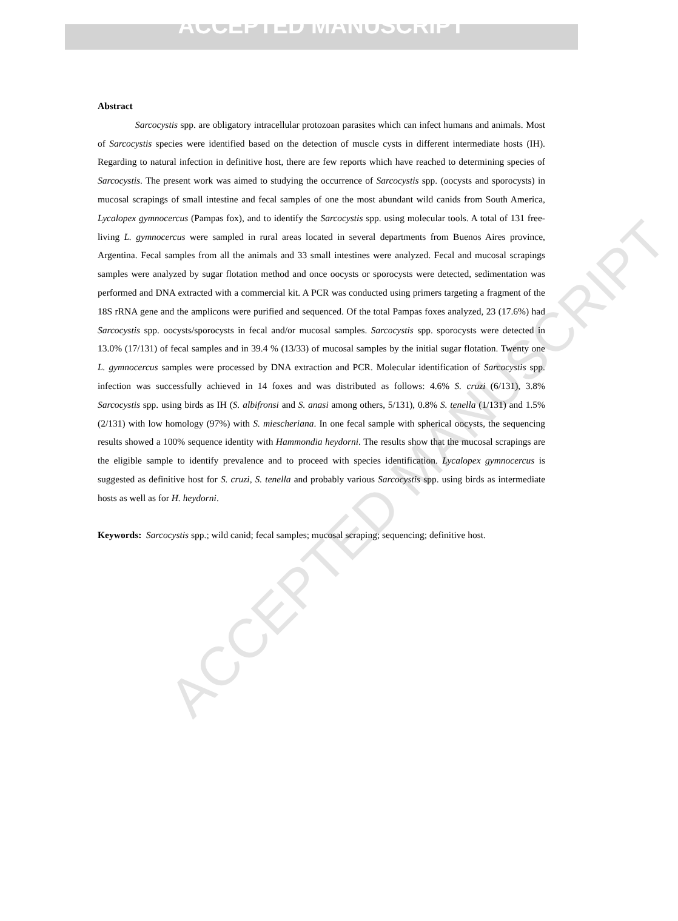ACCEPTED MANUSCRIPT
ACCEPTED MANUSCRIPT
Abstract
Sarcocystis spp. are obligatory intracellular protozoan parasites which can infect humans and animals. Most of Sarcocystis species were identified based on the detection of muscle cysts in different intermediate hosts (IH). Regarding to natural infection in definitive host, there are few reports which have reached to determining species of Sarcocystis. The present work was aimed to studying the occurrence of Sarcocystis spp. (oocysts and sporocysts) in mucosal scrapings of small intestine and fecal samples of one the most abundant wild canids from South America, Lycalopex gymnocercus (Pampas fox), and to identify the Sarcocystis spp. using molecular tools. A total of 131 free-living L. gymnocercus were sampled in rural areas located in several departments from Buenos Aires province, Argentina. Fecal samples from all the animals and 33 small intestines were analyzed. Fecal and mucosal scrapings samples were analyzed by sugar flotation method and once oocysts or sporocysts were detected, sedimentation was performed and DNA extracted with a commercial kit. A PCR was conducted using primers targeting a fragment of the 18S rRNA gene and the amplicons were purified and sequenced. Of the total Pampas foxes analyzed, 23 (17.6%) had Sarcocystis spp. oocysts/sporocysts in fecal and/or mucosal samples. Sarcocystis spp. sporocysts were detected in 13.0% (17/131) of fecal samples and in 39.4 % (13/33) of mucosal samples by the initial sugar flotation. Twenty one L. gymnocercus samples were processed by DNA extraction and PCR. Molecular identification of Sarcocystis spp. infection was successfully achieved in 14 foxes and was distributed as follows: 4.6% S. cruzi (6/131), 3.8% Sarcocystis spp. using birds as IH (S. albifronsi and S. anasi among others, 5/131), 0.8% S. tenella (1/131) and 1.5% (2/131) with low homology (97%) with S. miescheriana. In one fecal sample with spherical oocysts, the sequencing results showed a 100% sequence identity with Hammondia heydorni. The results show that the mucosal scrapings are the eligible sample to identify prevalence and to proceed with species identification. Lycalopex gymnocercus is suggested as definitive host for S. cruzi, S. tenella and probably various Sarcocystis spp. using birds as intermediate hosts as well as for H. heydorni.
Keywords: Sarcocystis spp.; wild canid; fecal samples; mucosal scraping; sequencing; definitive host.